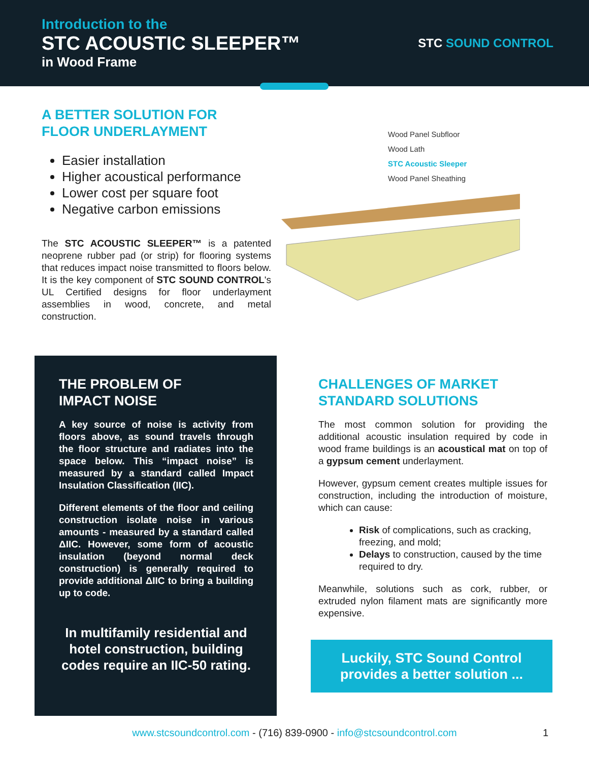Introduction to the
STC ACOUSTIC SLEEPER™
in Wood Frame
STC SOUND CONTROL
A BETTER SOLUTION FOR
FLOOR UNDERLAYMENT
Easier installation
Higher acoustical performance
Lower cost per square foot
Negative carbon emissions
The STC ACOUSTIC SLEEPER™ is a patented neoprene rubber pad (or strip) for flooring systems that reduces impact noise transmitted to floors below. It is the key component of STC SOUND CONTROL's UL Certified designs for floor underlayment assemblies in wood, concrete, and metal construction.
Wood Panel Subfloor
Wood Lath
STC Acoustic Sleeper
Wood Panel Sheathing
THE PROBLEM OF
IMPACT NOISE
A key source of noise is activity from floors above, as sound travels through the floor structure and radiates into the space below. This “impact noise” is measured by a standard called Impact Insulation Classification (IIC).
Different elements of the floor and ceiling construction isolate noise in various amounts - measured by a standard called ΔIIC. However, some form of acoustic insulation (beyond normal deck construction) is generally required to provide additional ΔIIC to bring a building up to code.
In multifamily residential and hotel construction, building codes require an IIC-50 rating.
CHALLENGES OF MARKET STANDARD SOLUTIONS
The most common solution for providing the additional acoustic insulation required by code in wood frame buildings is an acoustical mat on top of a gypsum cement underlayment.
However, gypsum cement creates multiple issues for construction, including the introduction of moisture, which can cause:
Risk of complications, such as cracking, freezing, and mold;
Delays to construction, caused by the time required to dry.
Meanwhile, solutions such as cork, rubber, or extruded nylon filament mats are significantly more expensive.
Luckily, STC Sound Control provides a better solution ...
www.stcsoundcontrol.com - (716) 839-0900 - info@stcsoundcontrol.com 1